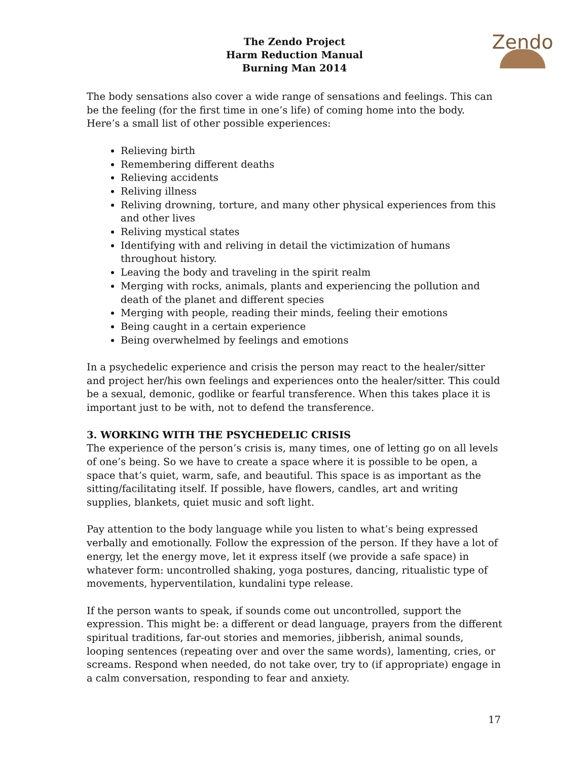Zendo
The Zendo Project
Harm Reduction Manual
Burning Man 2014
The body sensations also cover a wide range of sensations and feelings. This can be the feeling (for the first time in one’s life) of coming home into the body.
Here’s a small list of other possible experiences:
Relieving birth
Remembering different deaths
Relieving accidents
Reliving illness
Reliving drowning, torture, and many other physical experiences from this and other lives
Reliving mystical states
Identifying with and reliving in detail the victimization of humans throughout history.
Leaving the body and traveling in the spirit realm
Merging with rocks, animals, plants and experiencing the pollution and death of the planet and different species
Merging with people, reading their minds, feeling their emotions
Being caught in a certain experience
Being overwhelmed by feelings and emotions
In a psychedelic experience and crisis the person may react to the healer/sitter and project her/his own feelings and experiences onto the healer/sitter. This could be a sexual, demonic, godlike or fearful transference. When this takes place it is important just to be with, not to defend the transference.
3. WORKING WITH THE PSYCHEDELIC CRISIS
The experience of the person’s crisis is, many times, one of letting go on all levels of one’s being. So we have to create a space where it is possible to be open, a space that’s quiet, warm, safe, and beautiful. This space is as important as the sitting/facilitating itself. If possible, have flowers, candles, art and writing supplies, blankets, quiet music and soft light.
Pay attention to the body language while you listen to what’s being expressed verbally and emotionally. Follow the expression of the person. If they have a lot of energy, let the energy move, let it express itself (we provide a safe space) in whatever form: uncontrolled shaking, yoga postures, dancing, ritualistic type of movements, hyperventilation, kundalini type release.
If the person wants to speak, if sounds come out uncontrolled, support the expression. This might be: a different or dead language, prayers from the different spiritual traditions, far-out stories and memories, jibberish, animal sounds, looping sentences (repeating over and over the same words), lamenting, cries, or screams. Respond when needed, do not take over, try to (if appropriate) engage in a calm conversation, responding to fear and anxiety.
17